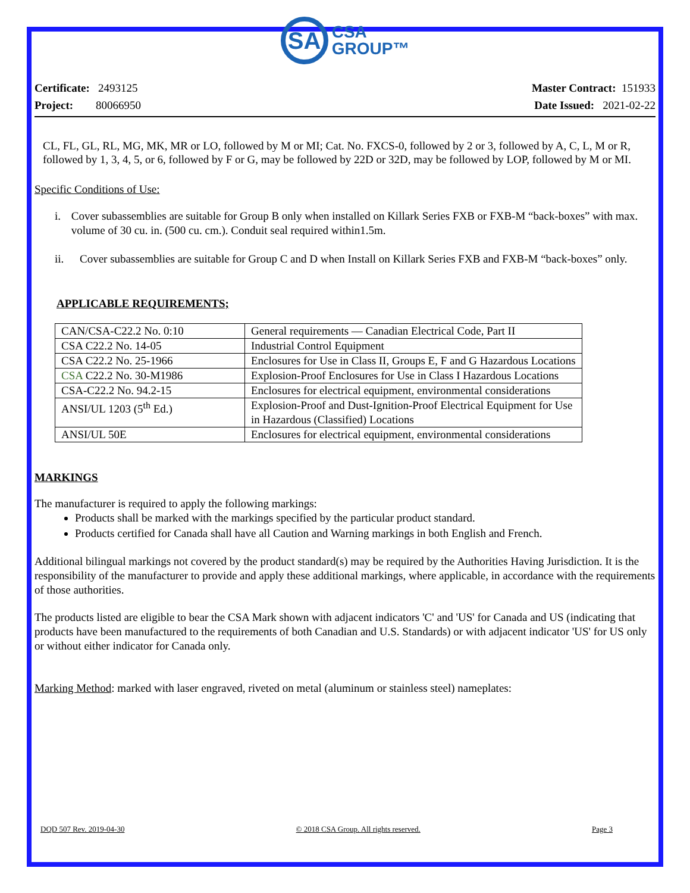SA
CSA
GROUP™
Certificate: 2493125
Project: 80066950
Master Contract: 151933
Date Issued: 2021-02-22
CL, FL, GL, RL, MG, MK, MR or LO, followed by M or MI; Cat. No. FXCS-0, followed by 2 or 3, followed by A, C, L, M or R, followed by 1, 3, 4, 5, or 6, followed by F or G, may be followed by 22D or 32D, may be followed by LOP, followed by M or MI.
Specific Conditions of Use:
i. Cover subassemblies are suitable for Group B only when installed on Killark Series FXB or FXB-M “back-boxes” with max. volume of 30 cu. in. (500 cu. cm.). Conduit seal required within1.5m.
ii. Cover subassemblies are suitable for Group C and D when Install on Killark Series FXB and FXB-M “back-boxes” only.
APPLICABLE REQUIREMENTS;
| CAN/CSA-C22.2 No. 0:10 | General requirements — Canadian Electrical Code, Part II |
| CSA C22.2 No. 14-05 | Industrial Control Equipment |
| CSA C22.2 No. 25-1966 | Enclosures for Use in Class II, Groups E, F and G Hazardous Locations |
| CSA C22.2 No. 30-M1986 | Explosion-Proof Enclosures for Use in Class I Hazardous Locations |
| CSA-C22.2 No. 94.2-15 | Enclosures for electrical equipment, environmental considerations |
| ANSI/UL 1203 (5<sup>th</sup> Ed.) | Explosion-Proof and Dust-Ignition-Proof Electrical Equipment for Use in Hazardous (Classified) Locations |
| ANSI/UL 50E | Enclosures for electrical equipment, environmental considerations |
MARKINGS
The manufacturer is required to apply the following markings:
Products shall be marked with the markings specified by the particular product standard.
Products certified for Canada shall have all Caution and Warning markings in both English and French.
Additional bilingual markings not covered by the product standard(s) may be required by the Authorities Having Jurisdiction. It is the responsibility of the manufacturer to provide and apply these additional markings, where applicable, in accordance with the requirements of those authorities.
The products listed are eligible to bear the CSA Mark shown with adjacent indicators 'C' and 'US' for Canada and US (indicating that products have been manufactured to the requirements of both Canadian and U.S. Standards) or with adjacent indicator 'US' for US only or without either indicator for Canada only.
Marking Method: marked with laser engraved, riveted on metal (aluminum or stainless steel) nameplates:
DQD 507 Rev. 2019-04-30 © 2018 CSA Group. All rights reserved. Page 3